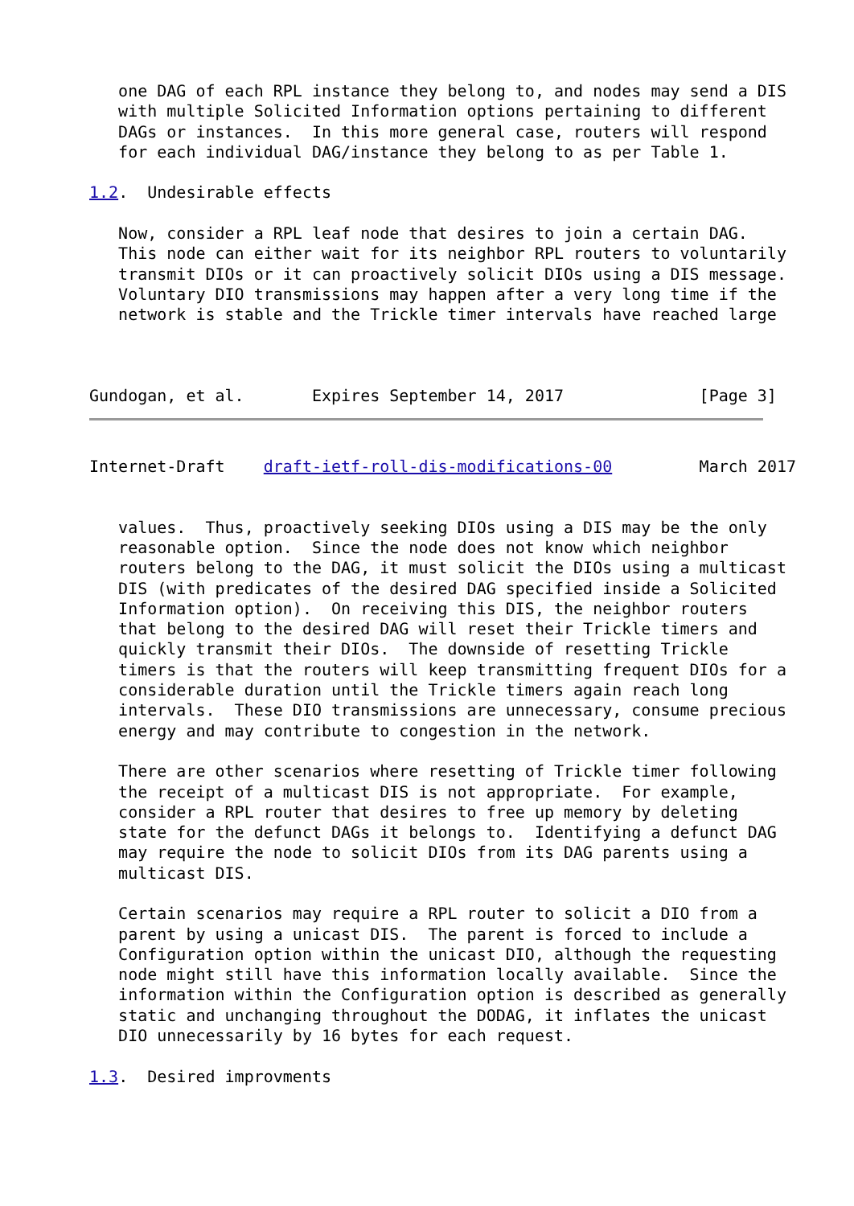one DAG of each RPL instance they belong to, and nodes may send a DIS
   with multiple Solicited Information options pertaining to different
   DAGs or instances.  In this more general case, routers will respond
   for each individual DAG/instance they belong to as per Table 1.

1.2.  Undesirable effects

   Now, consider a RPL leaf node that desires to join a certain DAG.
   This node can either wait for its neighbor RPL routers to voluntarily
   transmit DIOs or it can proactively solicit DIOs using a DIS message.
   Voluntary DIO transmissions may happen after a very long time if the
   network is stable and the Trickle timer intervals have reached large



Gundogan, et al.       Expires September 14, 2017              [Page 3]
Internet-Draft    draft-ietf-roll-dis-modifications-00         March 2017


   values.  Thus, proactively seeking DIOs using a DIS may be the only
   reasonable option.  Since the node does not know which neighbor
   routers belong to the DAG, it must solicit the DIOs using a multicast
   DIS (with predicates of the desired DAG specified inside a Solicited
   Information option).  On receiving this DIS, the neighbor routers
   that belong to the desired DAG will reset their Trickle timers and
   quickly transmit their DIOs.  The downside of resetting Trickle
   timers is that the routers will keep transmitting frequent DIOs for a
   considerable duration until the Trickle timers again reach long
   intervals.  These DIO transmissions are unnecessary, consume precious
   energy and may contribute to congestion in the network.

   There are other scenarios where resetting of Trickle timer following
   the receipt of a multicast DIS is not appropriate.  For example,
   consider a RPL router that desires to free up memory by deleting
   state for the defunct DAGs it belongs to.  Identifying a defunct DAG
   may require the node to solicit DIOs from its DAG parents using a
   multicast DIS.

   Certain scenarios may require a RPL router to solicit a DIO from a
   parent by using a unicast DIS.  The parent is forced to include a
   Configuration option within the unicast DIO, although the requesting
   node might still have this information locally available.  Since the
   information within the Configuration option is described as generally
   static and unchanging throughout the DODAG, it inflates the unicast
   DIO unnecessarily by 16 bytes for each request.

1.3.  Desired improvments